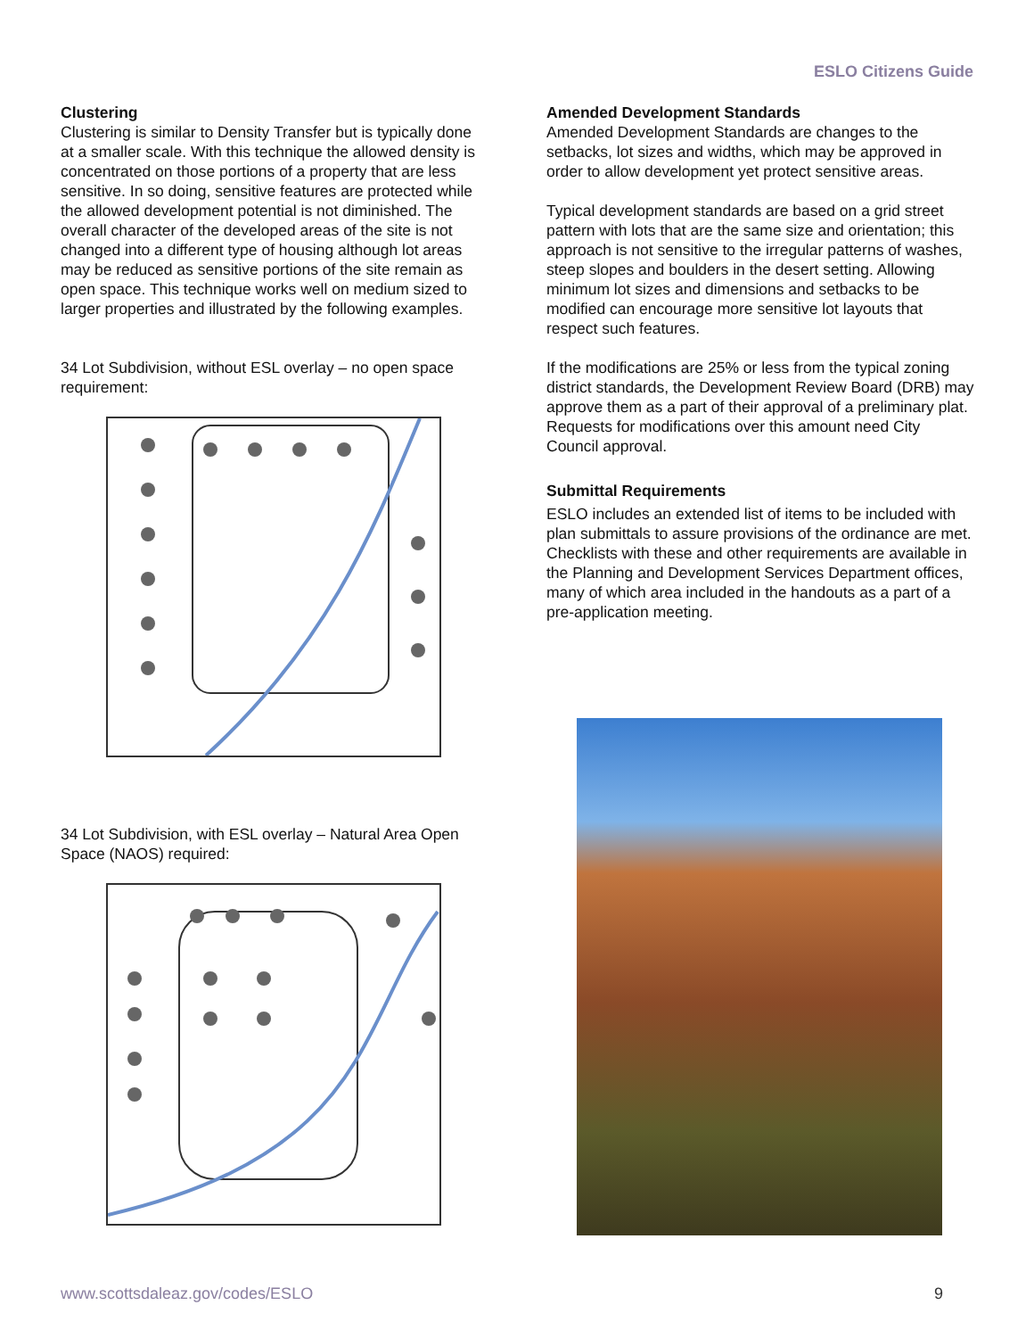ESLO Citizens Guide
Clustering
Clustering is similar to Density Transfer but is typically done at a smaller scale. With this technique the allowed density is concentrated on those portions of a property that are less sensitive. In so doing, sensitive features are protected while the allowed development potential is not diminished. The overall character of the developed areas of the site is not changed into a different type of housing although lot areas may be reduced as sensitive portions of the site remain as open space. This technique works well on medium sized to larger properties and illustrated by the following examples.
34 Lot Subdivision, without ESL overlay – no open space requirement:
34 Lot Subdivision, with ESL overlay – Natural Area Open Space (NAOS) required:
Amended Development Standards
Amended Development Standards are changes to the setbacks, lot sizes and widths, which may be approved in order to allow development yet protect sensitive areas.
Typical development standards are based on a grid street pattern with lots that are the same size and orientation; this approach is not sensitive to the irregular patterns of washes, steep slopes and boulders in the desert setting. Allowing minimum lot sizes and dimensions and setbacks to be modified can encourage more sensitive lot layouts that respect such features.
If the modifications are 25% or less from the typical zoning district standards, the Development Review Board (DRB) may approve them as a part of their approval of a preliminary plat. Requests for modifications over this amount need City Council approval.
Submittal Requirements
ESLO includes an extended list of items to be included with plan submittals to assure provisions of the ordinance are met. Checklists with these and other requirements are available in the Planning and Development Services Department offices, many of which area included in the handouts as a part of a pre-application meeting.
www.scottsdaleaz.gov/codes/ESLO 9